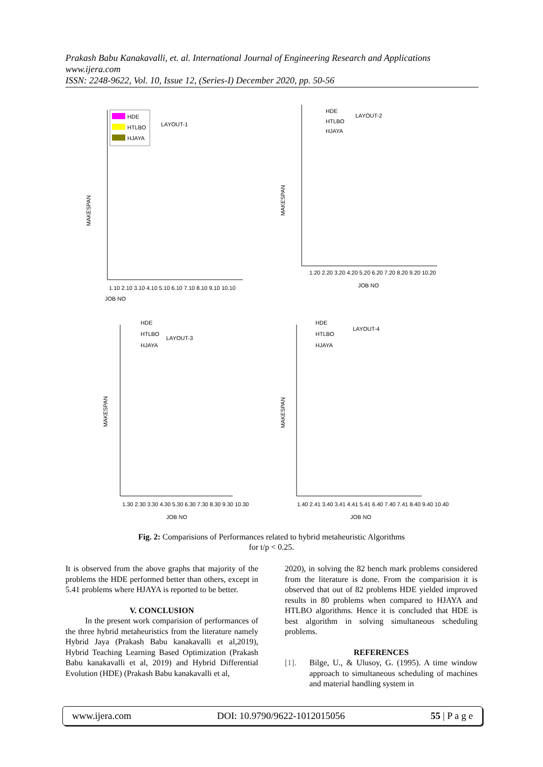Prakash Babu Kanakavalli, et. al. International Journal of Engineering Research and Applications
www.ijera.com
ISSN: 2248-9622, Vol. 10, Issue 12, (Series-I) December 2020, pp. 50-56
LAYOUT-1
MAKESPAN
HDE
HTLBO
HJAYA
JOB NO
1.10 2.10 3.10 4.10 5.10 6.10 7.10 8.10 9.10 10.10
LAYOUT-2
MAKESPAN
1.20 2.20 3.20 4.20 5.20 6.20 7.20 8.20 9.20 10.20
JOB NO
HDE
HTLBO
HJAYA
.
LAYOUT-3
HDE
HTLBO
HJAYA
MAKESPAN
1.30 2.30 3.30 4.30 5.30 6.30 7.30 8.30 9.30 10.30
JOB NO
LAYOUT-4
HDE
HTLBO
HJAYA
MAKESPAN
1.40 2.41 3.40 3.41 4.41 5.41 6.40 7.40 7.41 8.40 9.40 10.40
JOB NO
Fig. 2: Comparisions of Performances related to hybrid metaheuristic Algorithms
for t/p < 0.25.
It is observed from the above graphs that majority of the problems the HDE performed better than others, except in 5.41 problems where HJAYA is reported to be better.
V. CONCLUSION
In the present work comparision of performances of the three hybrid metaheuristics from the literature namely Hybrid Jaya (Prakash Babu kanakavalli et al,2019), Hybrid Teaching Learning Based Optimization (Prakash Babu kanakavalli et al, 2019) and Hybrid Differential Evolution (HDE) (Prakash Babu kanakavalli et al,
2020), in solving the 82 bench mark problems considered from the literature is done. From the comparision it is observed that out of 82 problems HDE yielded improved results in 80 problems when compared to HJAYA and HTLBO algorithms. Hence it is concluded that HDE is best algorithm in solving simultaneous scheduling problems.
REFERENCES
[1]. Bilge, U., & Ulusoy, G. (1995). A time window approach to simultaneous scheduling of machines and material handling system in
www.ijera.com DOI: 10.9790/9622-1012015056 55 | P a g e